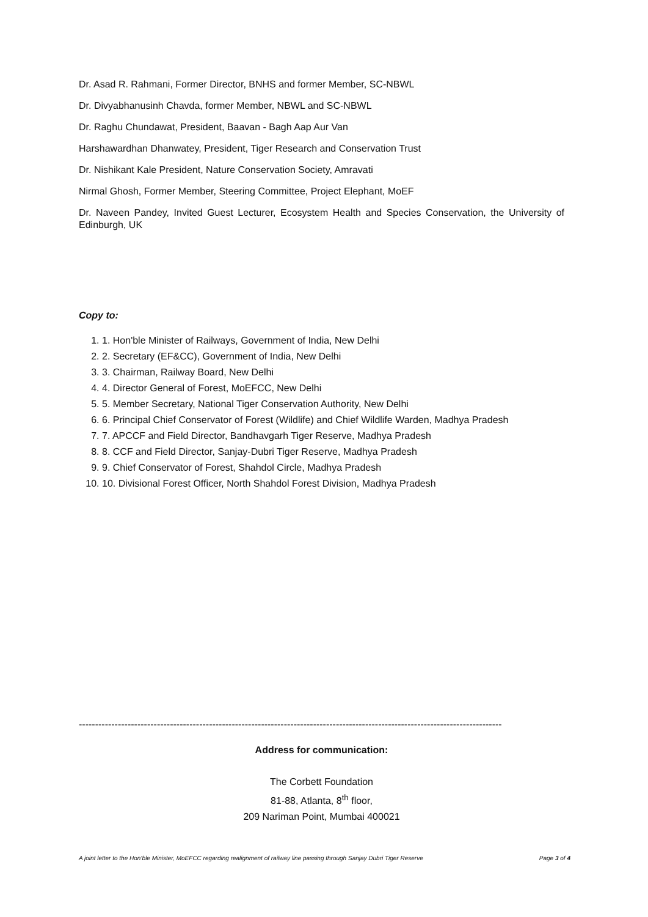Dr. Asad R. Rahmani, Former Director, BNHS and former Member, SC-NBWL
Dr. Divyabhanusinh Chavda, former Member, NBWL and SC-NBWL
Dr. Raghu Chundawat, President, Baavan - Bagh Aap Aur Van
Harshawardhan Dhanwatey, President, Tiger Research and Conservation Trust
Dr. Nishikant Kale President, Nature Conservation Society, Amravati
Nirmal Ghosh, Former Member, Steering Committee, Project Elephant, MoEF
Dr. Naveen Pandey, Invited Guest Lecturer, Ecosystem Health and Species Conservation, the University of Edinburgh, UK
Copy to:
1. 1. Hon'ble Minister of Railways, Government of India, New Delhi
2. 2. Secretary (EF&CC), Government of India, New Delhi
3. 3. Chairman, Railway Board, New Delhi
4. 4. Director General of Forest, MoEFCC, New Delhi
5. 5. Member Secretary, National Tiger Conservation Authority, New Delhi
6. 6. Principal Chief Conservator of Forest (Wildlife) and Chief Wildlife Warden, Madhya Pradesh
7. 7. APCCF and Field Director, Bandhavgarh Tiger Reserve, Madhya Pradesh
8. 8. CCF and Field Director, Sanjay-Dubri Tiger Reserve, Madhya Pradesh
9. 9. Chief Conservator of Forest, Shahdol Circle, Madhya Pradesh
10. 10. Divisional Forest Officer, North Shahdol Forest Division, Madhya Pradesh
----------------------------------------------------------------------------------------------------------------------------------
Address for communication:
The Corbett Foundation
81-88, Atlanta, 8<sup>th</sup> floor,
209 Nariman Point, Mumbai 400021
A joint letter to the Hon’ble Minister, MoEFCC regarding realignment of railway line passing through Sanjay Dubri Tiger Reserve Page 3 of 4